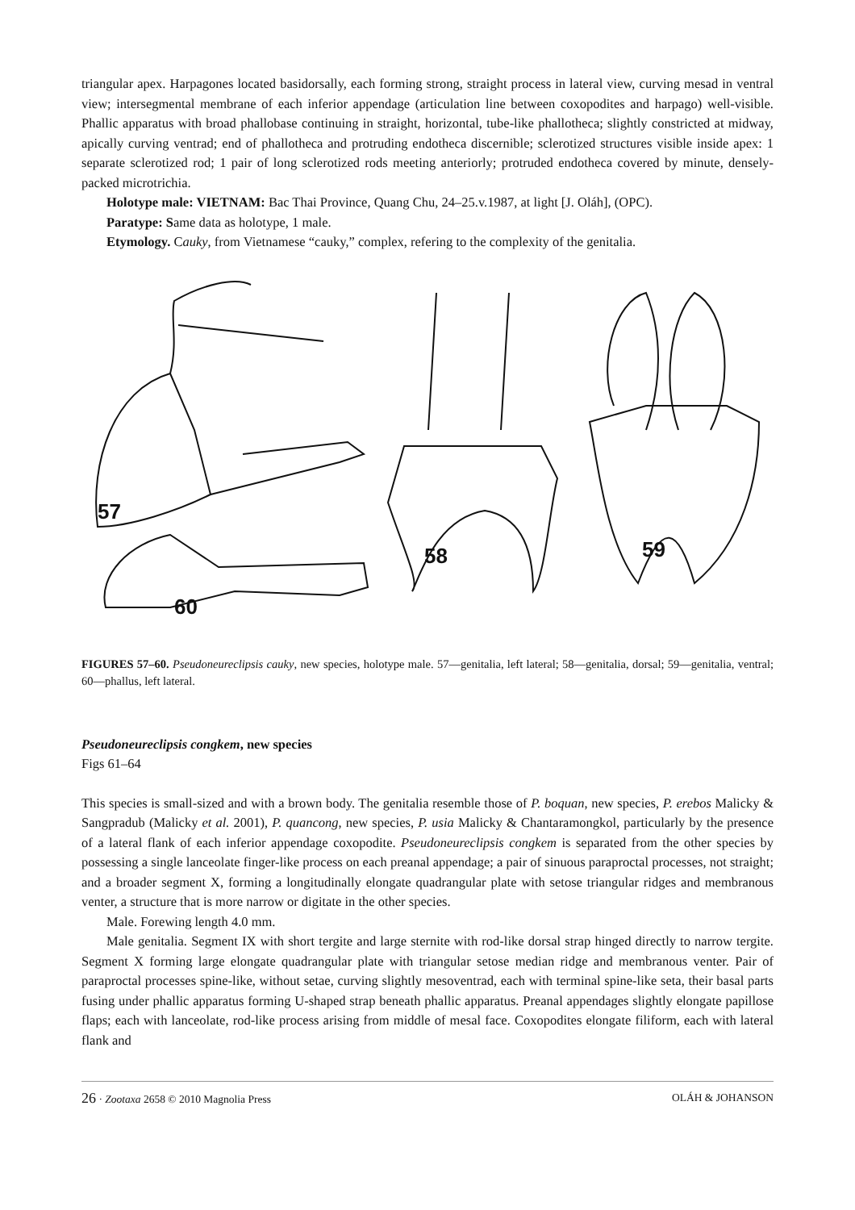triangular apex. Harpagones located basidorsally, each forming strong, straight process in lateral view, curving mesad in ventral view; intersegmental membrane of each inferior appendage (articulation line between coxopodites and harpago) well-visible. Phallic apparatus with broad phallobase continuing in straight, horizontal, tube-like phallotheca; slightly constricted at midway, apically curving ventrad; end of phallotheca and protruding endotheca discernible; sclerotized structures visible inside apex: 1 separate sclerotized rod; 1 pair of long sclerotized rods meeting anteriorly; protruded endotheca covered by minute, densely-packed microtrichia.
Holotype male: VIETNAM: Bac Thai Province, Quang Chu, 24–25.v.1987, at light [J. Oláh], (OPC).
Paratype: Same data as holotype, 1 male.
Etymology. Cauky, from Vietnamese “cauky,” complex, refering to the complexity of the genitalia.
57
58
59
60
FIGURES 57–60. Pseudoneureclipsis cauky, new species, holotype male. 57—genitalia, left lateral; 58—genitalia, dorsal; 59—genitalia, ventral; 60—phallus, left lateral.
Pseudoneureclipsis congkem, new species
Figs 61–64
This species is small-sized and with a brown body. The genitalia resemble those of P. boquan, new species, P. erebos Malicky & Sangpradub (Malicky et al. 2001), P. quancong, new species, P. usia Malicky & Chantaramongkol, particularly by the presence of a lateral flank of each inferior appendage coxopodite. Pseudoneureclipsis congkem is separated from the other species by possessing a single lanceolate finger-like process on each preanal appendage; a pair of sinuous paraproctal processes, not straight; and a broader segment X, forming a longitudinally elongate quadrangular plate with setose triangular ridges and membranous venter, a structure that is more narrow or digitate in the other species.
Male. Forewing length 4.0 mm.
Male genitalia. Segment IX with short tergite and large sternite with rod-like dorsal strap hinged directly to narrow tergite. Segment X forming large elongate quadrangular plate with triangular setose median ridge and membranous venter. Pair of paraproctal processes spine-like, without setae, curving slightly mesoventrad, each with terminal spine-like seta, their basal parts fusing under phallic apparatus forming U-shaped strap beneath phallic apparatus. Preanal appendages slightly elongate papillose flaps; each with lanceolate, rod-like process arising from middle of mesal face. Coxopodites elongate filiform, each with lateral flank and
26 · Zootaxa 2658 © 2010 Magnolia Press OLÁH & JOHANSON